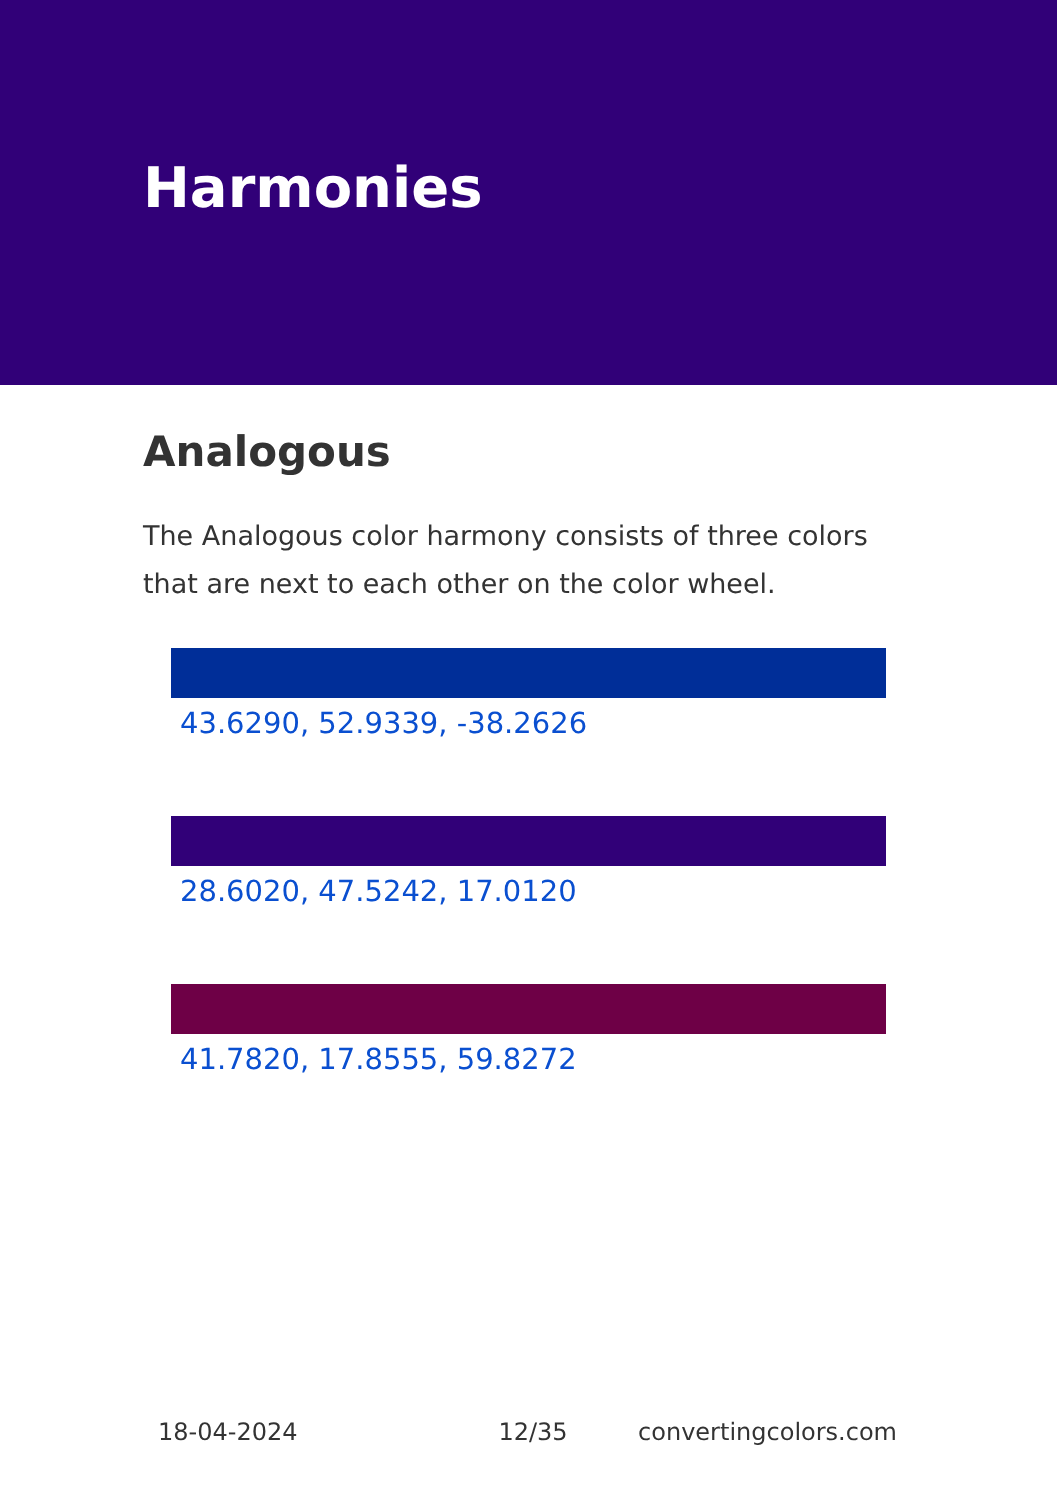Harmonies
Analogous
The Analogous color harmony consists of three colors that are next to each other on the color wheel.
43.6290, 52.9339, -38.2626
28.6020, 47.5242, 17.0120
41.7820, 17.8555, 59.8272
18-04-2024 12/35 convertingcolors.com